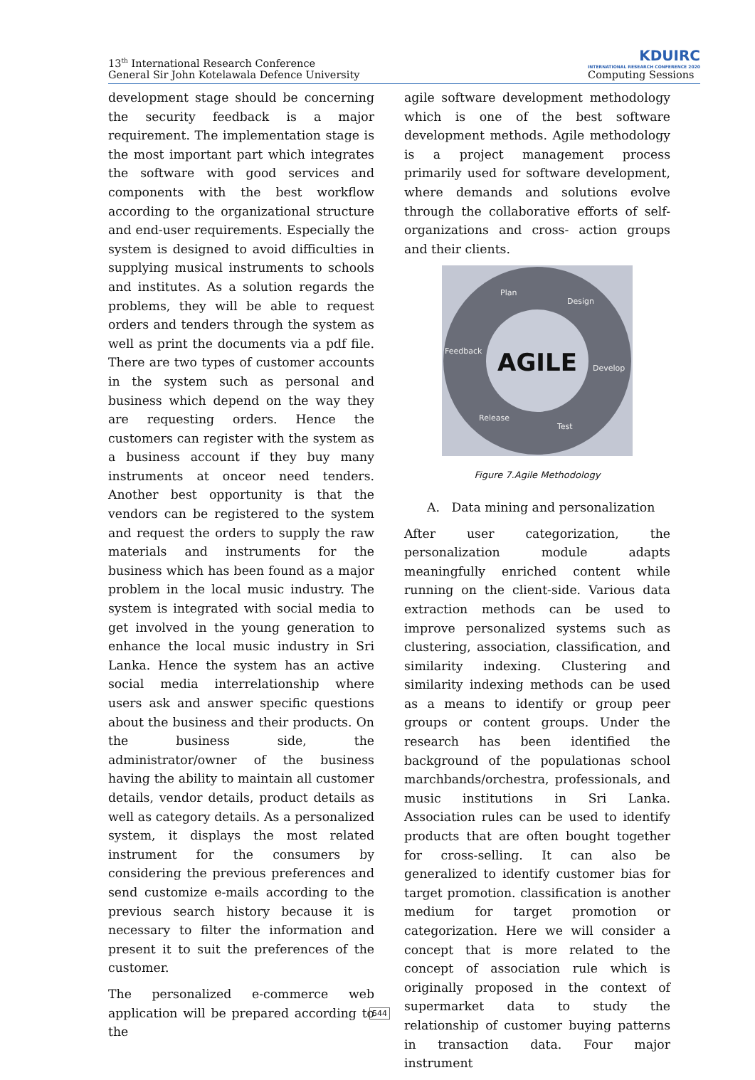13<sup>th</sup> International Research Conference
General Sir John Kotelawala Defence University
KDUIRC
INTERNATIONAL RESEARCH CONFERENCE 2020
Computing Sessions
development stage should be concerning the security feedback is a major requirement. The implementation stage is the most important part which integrates the software with good services and components with the best workflow according to the organizational structure and end-user requirements. Especially the system is designed to avoid difficulties in supplying musical instruments to schools and institutes. As a solution regards the problems, they will be able to request orders and tenders through the system as well as print the documents via a pdf file. There are two types of customer accounts in the system such as personal and business which depend on the way they are requesting orders. Hence the customers can register with the system as a business account if they buy many instruments at onceor need tenders. Another best opportunity is that the vendors can be registered to the system and request the orders to supply the raw materials and instruments for the business which has been found as a major problem in the local music industry. The system is integrated with social media to get involved in the young generation to enhance the local music industry in Sri Lanka. Hence the system has an active social media interrelationship where users ask and answer specific questions about the business and their products. On the business side, the administrator/owner of the business having the ability to maintain all customer details, vendor details, product details as well as category details. As a personalized system, it displays the most related instrument for the consumers by considering the previous preferences and send customize e-mails according to the previous search history because it is necessary to filter the information and present it to suit the preferences of the customer.
The personalized e-commerce web application will be prepared according to the
agile software development methodology which is one of the best software development methods. Agile methodology is a project management process primarily used for software development, where demands and solutions evolve through the collaborative efforts of self-organizations and cross- action groups and their clients.
Plan
Design
Feedback
Develop
Release
Test
AGILE
Figure 7.Agile Methodology
A. Data mining and personalization
After user categorization, the personalization module adapts meaningfully enriched content while running on the client-side. Various data extraction methods can be used to improve personalized systems such as clustering, association, classification, and similarity indexing. Clustering and similarity indexing methods can be used as a means to identify or group peer groups or content groups. Under the research has been identified the background of the populationas school marchbands/orchestra, professionals, and music institutions in Sri Lanka. Association rules can be used to identify products that are often bought together for cross-selling. It can also be generalized to identify customer bias for target promotion. classification is another medium for target promotion or categorization. Here we will consider a concept that is more related to the concept of association rule which is originally proposed in the context of supermarket data to study the relationship of customer buying patterns in transaction data. Four major instrument
544